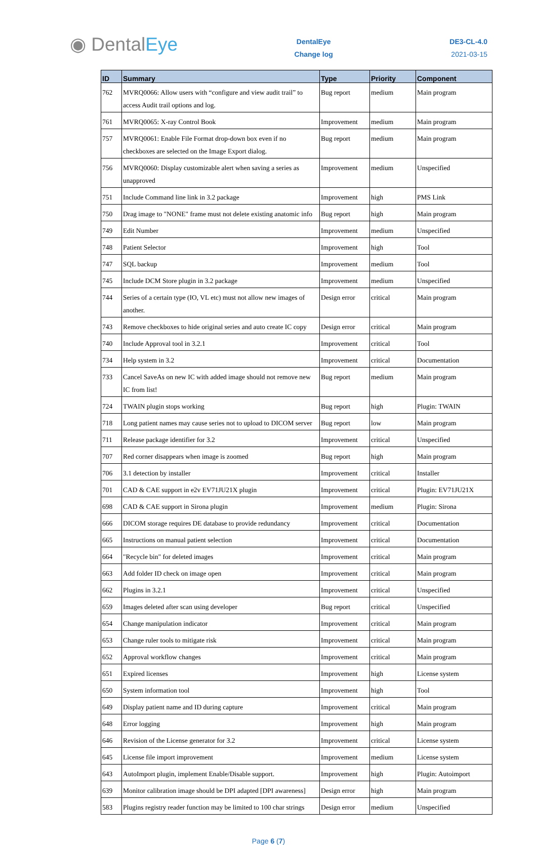◉ DentalEye
DentalEye
Change log
DE3-CL-4.0
2021-03-15
| ID | Summary | Type | Priority | Component |
| --- | --- | --- | --- | --- |
| 762 | MVRQ0066: Allow users with “configure and view audit trail” to access Audit trail options and log. | Bug report | medium | Main program |
| 761 | MVRQ0065: X-ray Control Book | Improvement | medium | Main program |
| 757 | MVRQ0061: Enable File Format drop-down box even if no checkboxes are selected on the Image Export dialog. | Bug report | medium | Main program |
| 756 | MVRQ0060: Display customizable alert when saving a series as unapproved | Improvement | medium | Unspecified |
| 751 | Include Command line link in 3.2 package | Improvement | high | PMS Link |
| 750 | Drag image to "NONE" frame must not delete existing anatomic info | Bug report | high | Main program |
| 749 | Edit Number | Improvement | medium | Unspecified |
| 748 | Patient Selector | Improvement | high | Tool |
| 747 | SQL backup | Improvement | medium | Tool |
| 745 | Include DCM Store plugin in 3.2 package | Improvement | medium | Unspecified |
| 744 | Series of a certain type (IO, VL etc) must not allow new images of another. | Design error | critical | Main program |
| 743 | Remove checkboxes to hide original series and auto create IC copy | Design error | critical | Main program |
| 740 | Include Approval tool in 3.2.1 | Improvement | critical | Tool |
| 734 | Help system in 3.2 | Improvement | critical | Documentation |
| 733 | Cancel SaveAs on new IC with added image should not remove new IC from list! | Bug report | medium | Main program |
| 724 | TWAIN plugin stops working | Bug report | high | Plugin: TWAIN |
| 718 | Long patient names may cause series not to upload to DICOM server | Bug report | low | Main program |
| 711 | Release package identifier for 3.2 | Improvement | critical | Unspecified |
| 707 | Red corner disappears when image is zoomed | Bug report | high | Main program |
| 706 | 3.1 detection by installer | Improvement | critical | Installer |
| 701 | CAD & CAE support in e2v EV71JU21X plugin | Improvement | critical | Plugin: EV71JU21X |
| 698 | CAD & CAE support in Sirona plugin | Improvement | medium | Plugin: Sirona |
| 666 | DICOM storage requires DE database to provide redundancy | Improvement | critical | Documentation |
| 665 | Instructions on manual patient selection | Improvement | critical | Documentation |
| 664 | "Recycle bin" for deleted images | Improvement | critical | Main program |
| 663 | Add folder ID check on image open | Improvement | critical | Main program |
| 662 | Plugins in 3.2.1 | Improvement | critical | Unspecified |
| 659 | Images deleted after scan using developer | Bug report | critical | Unspecified |
| 654 | Change manipulation indicator | Improvement | critical | Main program |
| 653 | Change ruler tools to mitigate risk | Improvement | critical | Main program |
| 652 | Approval workflow changes | Improvement | critical | Main program |
| 651 | Expired licenses | Improvement | high | License system |
| 650 | System information tool | Improvement | high | Tool |
| 649 | Display patient name and ID during capture | Improvement | critical | Main program |
| 648 | Error logging | Improvement | high | Main program |
| 646 | Revision of the License generator for 3.2 | Improvement | critical | License system |
| 645 | License file import improvement | Improvement | medium | License system |
| 643 | AutoImport plugin, implement Enable/Disable support. | Improvement | high | Plugin: Autoimport |
| 639 | Monitor calibration image should be DPI adapted [DPI awareness] | Design error | high | Main program |
| 583 | Plugins registry reader function may be limited to 100 char strings | Design error | medium | Unspecified |
Page 6 (7)